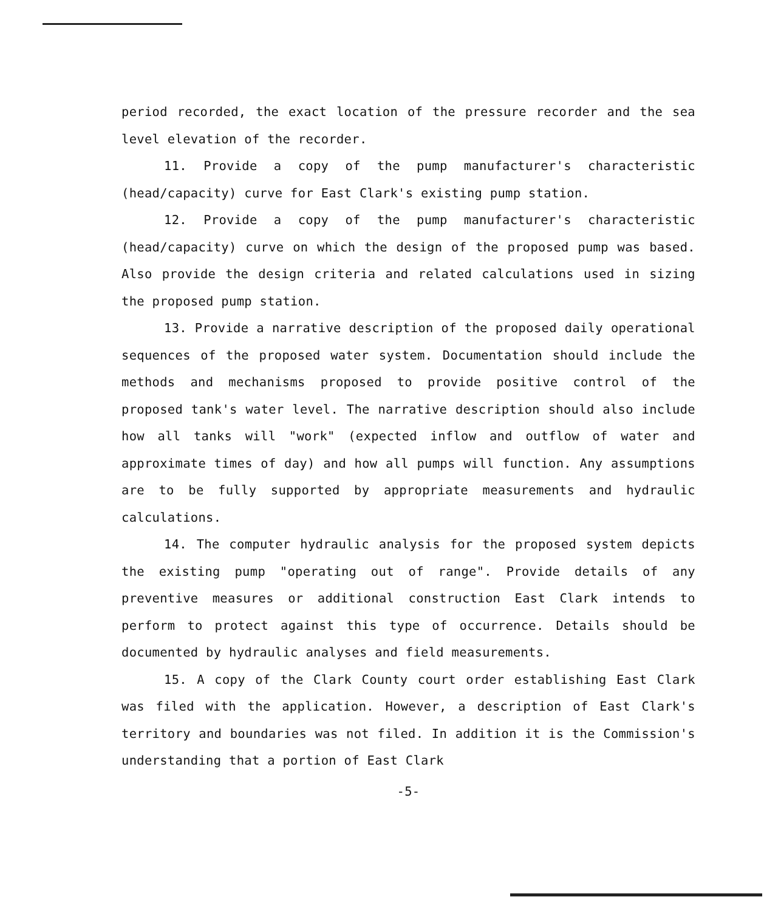period recorded, the exact location of the pressure recorder and the sea level elevation of the recorder.
11. Provide a copy of the pump manufacturer's characteristic (head/capacity) curve for East Clark's existing pump station.
12. Provide a copy of the pump manufacturer's characteristic (head/capacity) curve on which the design of the proposed pump was based. Also provide the design criteria and related calculations used in sizing the proposed pump station.
13. Provide a narrative description of the proposed daily operational sequences of the proposed water system. Documentation should include the methods and mechanisms proposed to provide positive control of the proposed tank's water level. The narrative description should also include how all tanks will "work" (expected inflow and outflow of water and approximate times of day) and how all pumps will function. Any assumptions are to be fully supported by appropriate measurements and hydraulic calculations.
14. The computer hydraulic analysis for the proposed system depicts the existing pump "operating out of range". Provide details of any preventive measures or additional construction East Clark intends to perform to protect against this type of occurrence. Details should be documented by hydraulic analyses and field measurements.
15. A copy of the Clark County court order establishing East Clark was filed with the application. However, a description of East Clark's territory and boundaries was not filed. In addition it is the Commission's understanding that a portion of East Clark
-5-